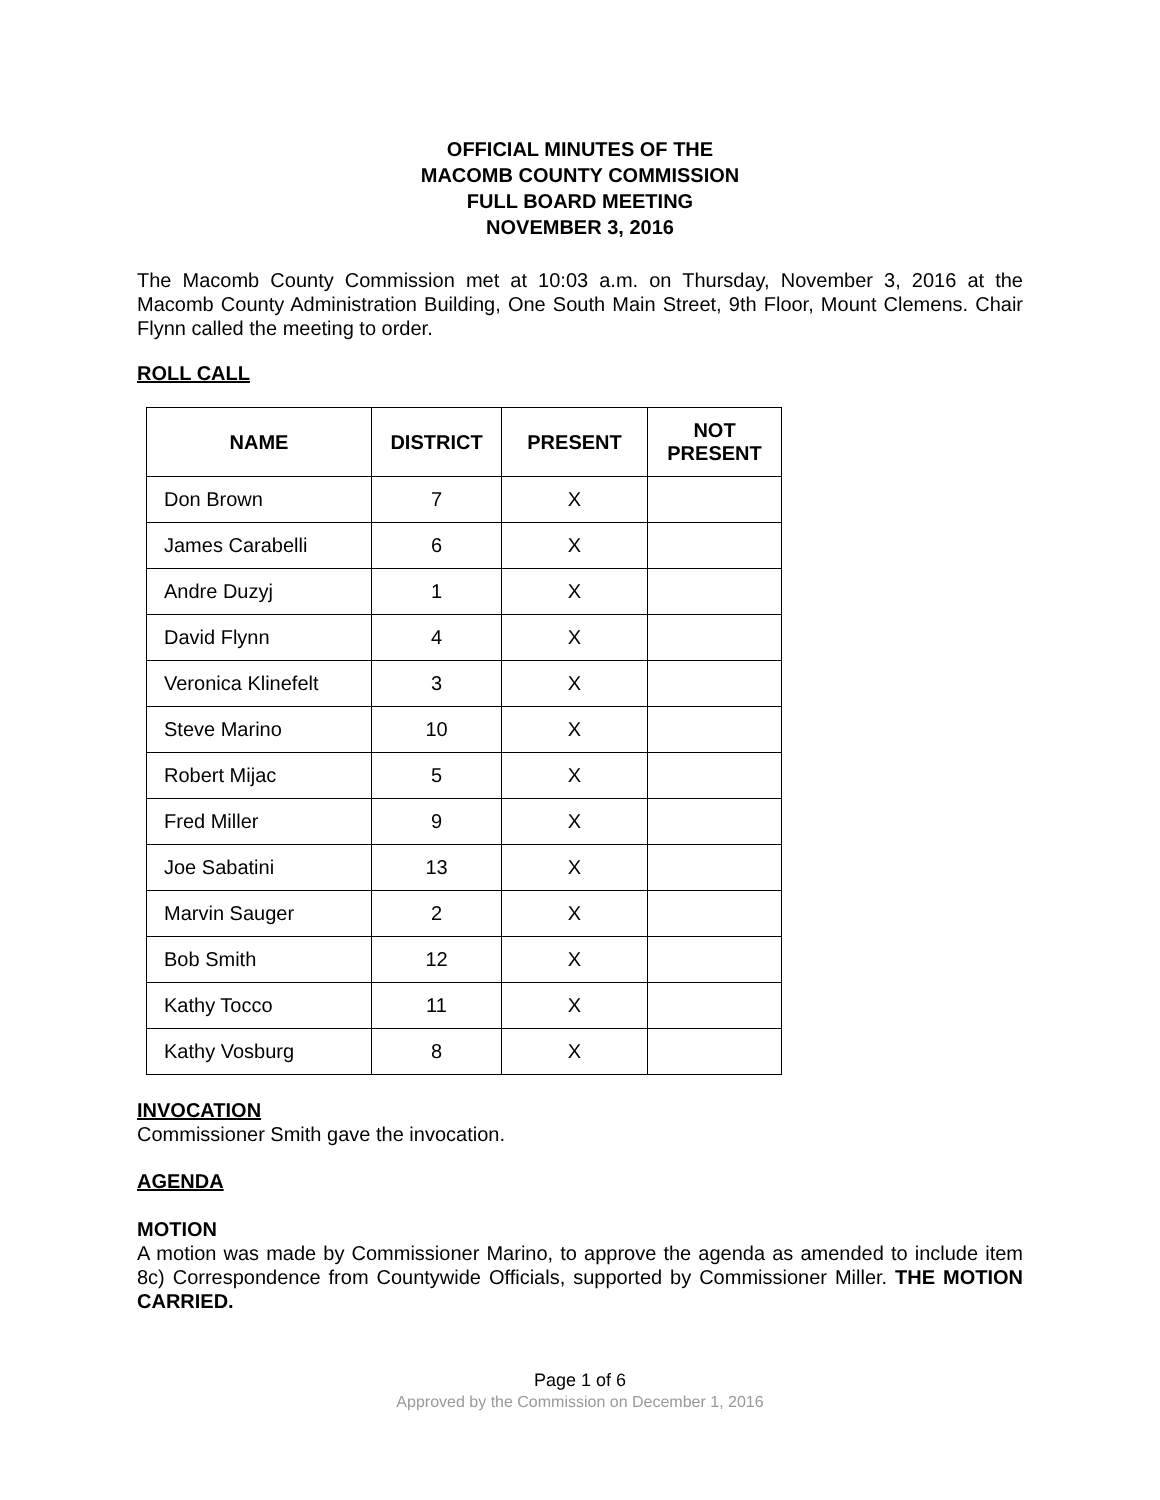OFFICIAL MINUTES OF THE
MACOMB COUNTY COMMISSION
FULL BOARD MEETING
NOVEMBER 3, 2016
The Macomb County Commission met at 10:03 a.m. on Thursday, November 3, 2016 at the Macomb County Administration Building, One South Main Street, 9th Floor, Mount Clemens. Chair Flynn called the meeting to order.
ROLL CALL
| NAME | DISTRICT | PRESENT | NOT PRESENT |
| --- | --- | --- | --- |
| Don Brown | 7 | X | |
| James Carabelli | 6 | X | |
| Andre Duzyj | 1 | X | |
| David Flynn | 4 | X | |
| Veronica Klinefelt | 3 | X | |
| Steve Marino | 10 | X | |
| Robert Mijac | 5 | X | |
| Fred Miller | 9 | X | |
| Joe Sabatini | 13 | X | |
| Marvin Sauger | 2 | X | |
| Bob Smith | 12 | X | |
| Kathy Tocco | 11 | X | |
| Kathy Vosburg | 8 | X | |
INVOCATION
Commissioner Smith gave the invocation.
AGENDA
MOTION
A motion was made by Commissioner Marino, to approve the agenda as amended to include item 8c) Correspondence from Countywide Officials, supported by Commissioner Miller. THE MOTION CARRIED.
Page 1 of 6
Approved by the Commission on December 1, 2016